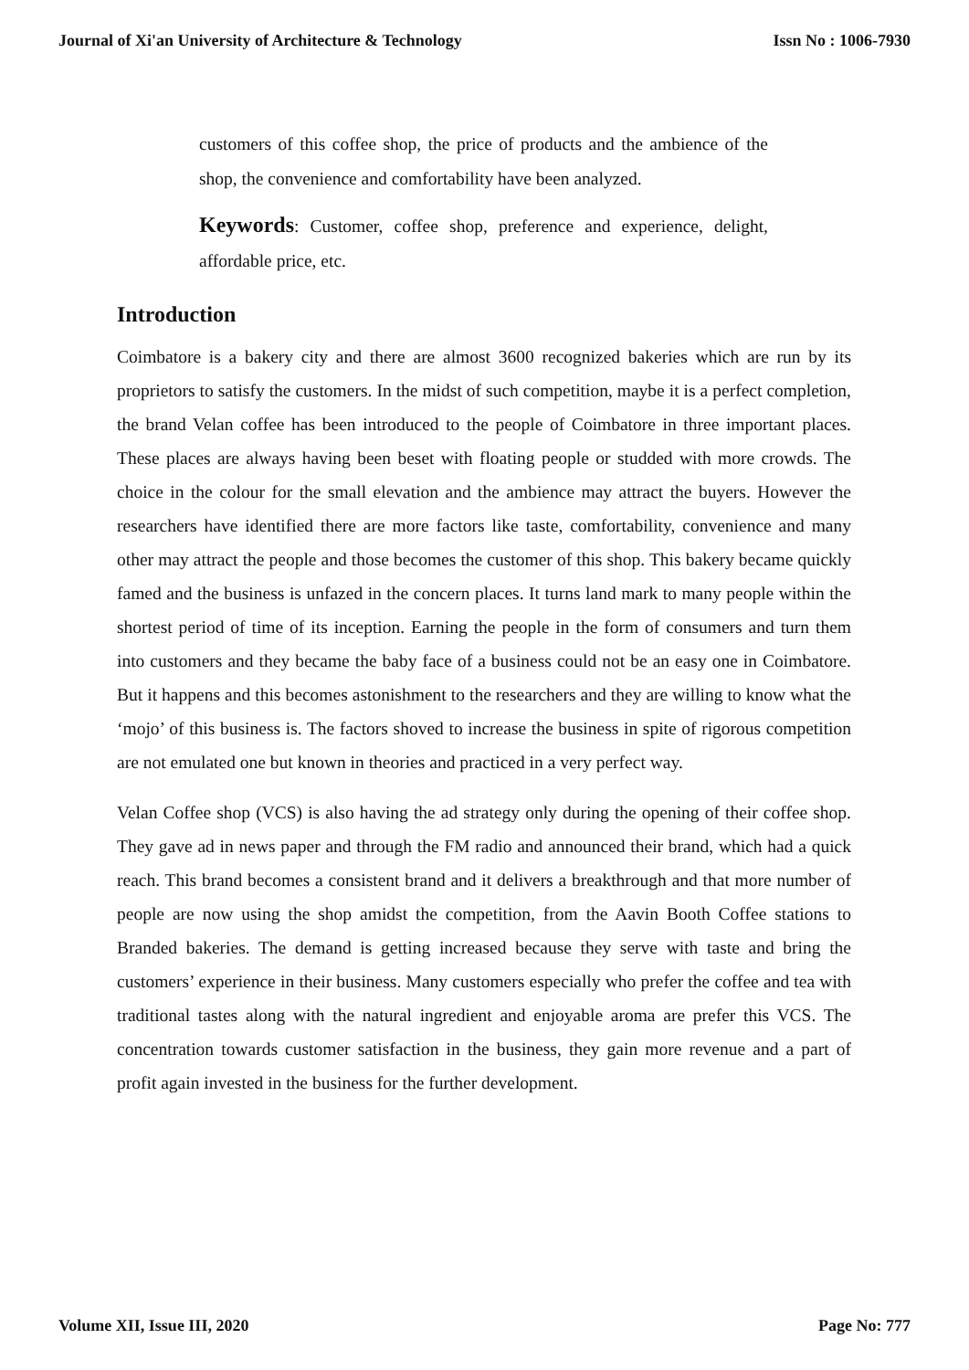Journal of Xi'an University of Architecture & Technology Issn No : 1006-7930
customers of this coffee shop, the price of products and the ambience of the shop, the convenience and comfortability have been analyzed.
Keywords: Customer, coffee shop, preference and experience, delight, affordable price, etc.
Introduction
Coimbatore is a bakery city and there are almost 3600 recognized bakeries which are run by its proprietors to satisfy the customers. In the midst of such competition, maybe it is a perfect completion, the brand Velan coffee has been introduced to the people of Coimbatore in three important places. These places are always having been beset with floating people or studded with more crowds. The choice in the colour for the small elevation and the ambience may attract the buyers. However the researchers have identified there are more factors like taste, comfortability, convenience and many other may attract the people and those becomes the customer of this shop. This bakery became quickly famed and the business is unfazed in the concern places. It turns land mark to many people within the shortest period of time of its inception. Earning the people in the form of consumers and turn them into customers and they became the baby face of a business could not be an easy one in Coimbatore. But it happens and this becomes astonishment to the researchers and they are willing to know what the ‘mojo’ of this business is. The factors shoved to increase the business in spite of rigorous competition are not emulated one but known in theories and practiced in a very perfect way.
Velan Coffee shop (VCS) is also having the ad strategy only during the opening of their coffee shop. They gave ad in news paper and through the FM radio and announced their brand, which had a quick reach. This brand becomes a consistent brand and it delivers a breakthrough and that more number of people are now using the shop amidst the competition, from the Aavin Booth Coffee stations to Branded bakeries. The demand is getting increased because they serve with taste and bring the customers’ experience in their business. Many customers especially who prefer the coffee and tea with traditional tastes along with the natural ingredient and enjoyable aroma are prefer this VCS. The concentration towards customer satisfaction in the business, they gain more revenue and a part of profit again invested in the business for the further development.
Volume XII, Issue III, 2020 Page No: 777